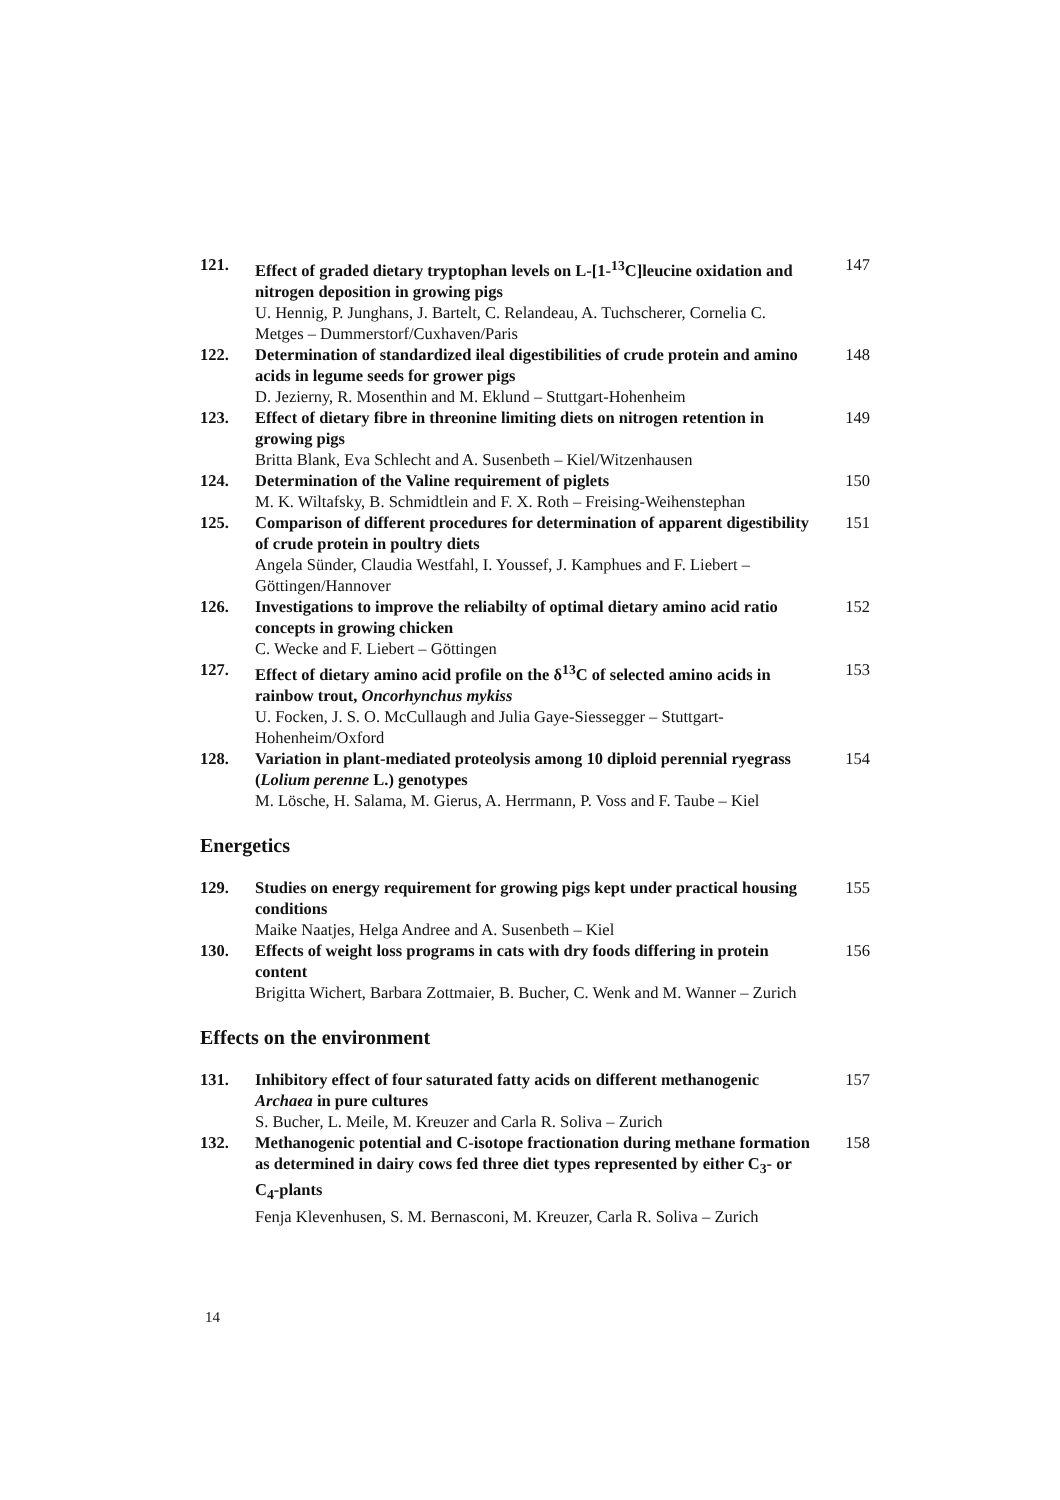121. Effect of graded dietary tryptophan levels on L-[1-<sup>13</sup>C]leucine oxidation and nitrogen deposition in growing pigs
U. Hennig, P. Junghans, J. Bartelt, C. Relandeau, A. Tuchscherer, Cornelia C. Metges – Dummerstorf/Cuxhaven/Paris
147
122. Determination of standardized ileal digestibilities of crude protein and amino acids in legume seeds for grower pigs
D. Jezierny, R. Mosenthin and M. Eklund – Stuttgart-Hohenheim
148
123. Effect of dietary fibre in threonine limiting diets on nitrogen retention in growing pigs
Britta Blank, Eva Schlecht and A. Susenbeth – Kiel/Witzenhausen
149
124. Determination of the Valine requirement of piglets
M. K. Wiltafsky, B. Schmidtlein and F. X. Roth – Freising-Weihenstephan
150
125. Comparison of different procedures for determination of apparent digestibility of crude protein in poultry diets
Angela Sünder, Claudia Westfahl, I. Youssef, J. Kamphues and F. Liebert – Göttingen/Hannover
151
126. Investigations to improve the reliabilty of optimal dietary amino acid ratio concepts in growing chicken
C. Wecke and F. Liebert – Göttingen
152
127. Effect of dietary amino acid profile on the δ<sup>13</sup>C of selected amino acids in rainbow trout, Oncorhynchus mykiss
U. Focken, J. S. O. McCullaugh and Julia Gaye-Siessegger – Stuttgart-Hohenheim/Oxford
153
128. Variation in plant-mediated proteolysis among 10 diploid perennial ryegrass (Lolium perenne L.) genotypes
M. Lösche, H. Salama, M. Gierus, A. Herrmann, P. Voss and F. Taube – Kiel
154
Energetics
129. Studies on energy requirement for growing pigs kept under practical housing conditions
Maike Naatjes, Helga Andree and A. Susenbeth – Kiel
155
130. Effects of weight loss programs in cats with dry foods differing in protein content
Brigitta Wichert, Barbara Zottmaier, B. Bucher, C. Wenk and M. Wanner – Zurich
156
Effects on the environment
131. Inhibitory effect of four saturated fatty acids on different methanogenic Archaea in pure cultures
S. Bucher, L. Meile, M. Kreuzer and Carla R. Soliva – Zurich
157
132. Methanogenic potential and C-isotope fractionation during methane formation as determined in dairy cows fed three diet types represented by either C<sub>3</sub>- or C<sub>4</sub>-plants
Fenja Klevenhusen, S. M. Bernasconi, M. Kreuzer, Carla R. Soliva – Zurich
158
14